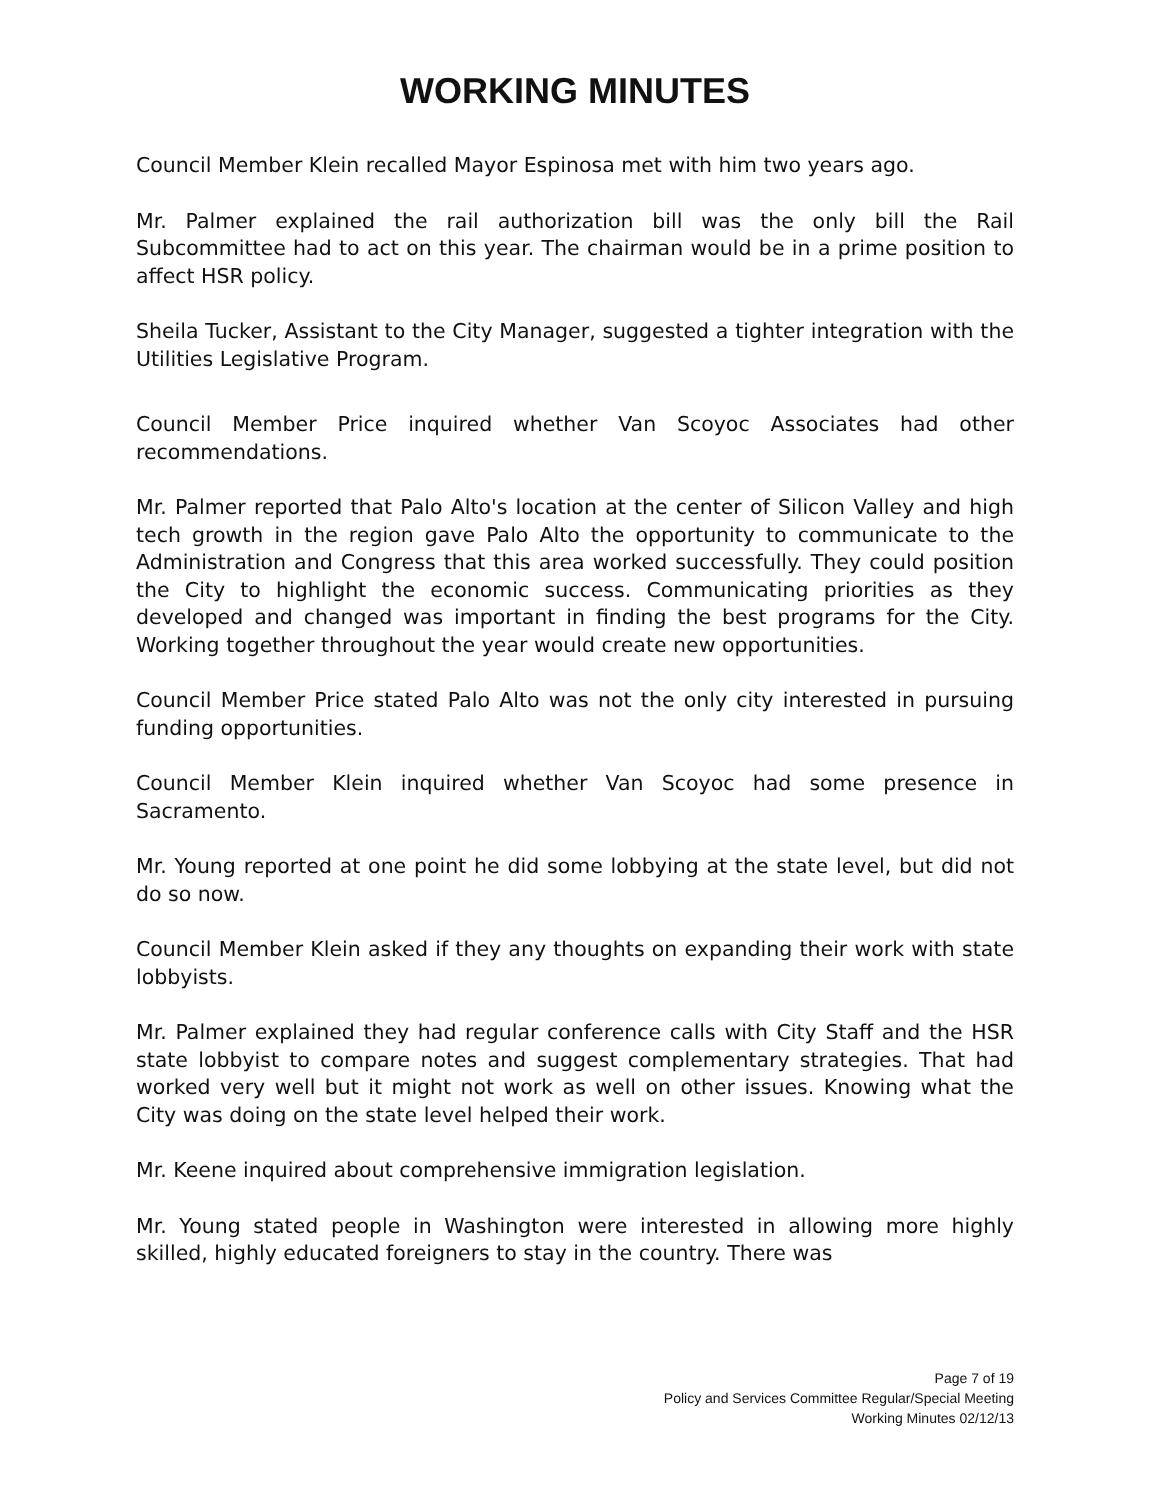WORKING MINUTES
Council Member Klein recalled Mayor Espinosa met with him two years ago.
Mr. Palmer explained the rail authorization bill was the only bill the Rail Subcommittee had to act on this year. The chairman would be in a prime position to affect HSR policy.
Sheila Tucker, Assistant to the City Manager, suggested a tighter integration with the Utilities Legislative Program.
Council Member Price inquired whether Van Scoyoc Associates had other recommendations.
Mr. Palmer reported that Palo Alto's location at the center of Silicon Valley and high tech growth in the region gave Palo Alto the opportunity to communicate to the Administration and Congress that this area worked successfully. They could position the City to highlight the economic success. Communicating priorities as they developed and changed was important in finding the best programs for the City. Working together throughout the year would create new opportunities.
Council Member Price stated Palo Alto was not the only city interested in pursuing funding opportunities.
Council Member Klein inquired whether Van Scoyoc had some presence in Sacramento.
Mr. Young reported at one point he did some lobbying at the state level, but did not do so now.
Council Member Klein asked if they any thoughts on expanding their work with state lobbyists.
Mr. Palmer explained they had regular conference calls with City Staff and the HSR state lobbyist to compare notes and suggest complementary strategies. That had worked very well but it might not work as well on other issues. Knowing what the City was doing on the state level helped their work.
Mr. Keene inquired about comprehensive immigration legislation.
Mr. Young stated people in Washington were interested in allowing more highly skilled, highly educated foreigners to stay in the country. There was
Page 7 of 19
Policy and Services Committee Regular/Special Meeting
Working Minutes 02/12/13